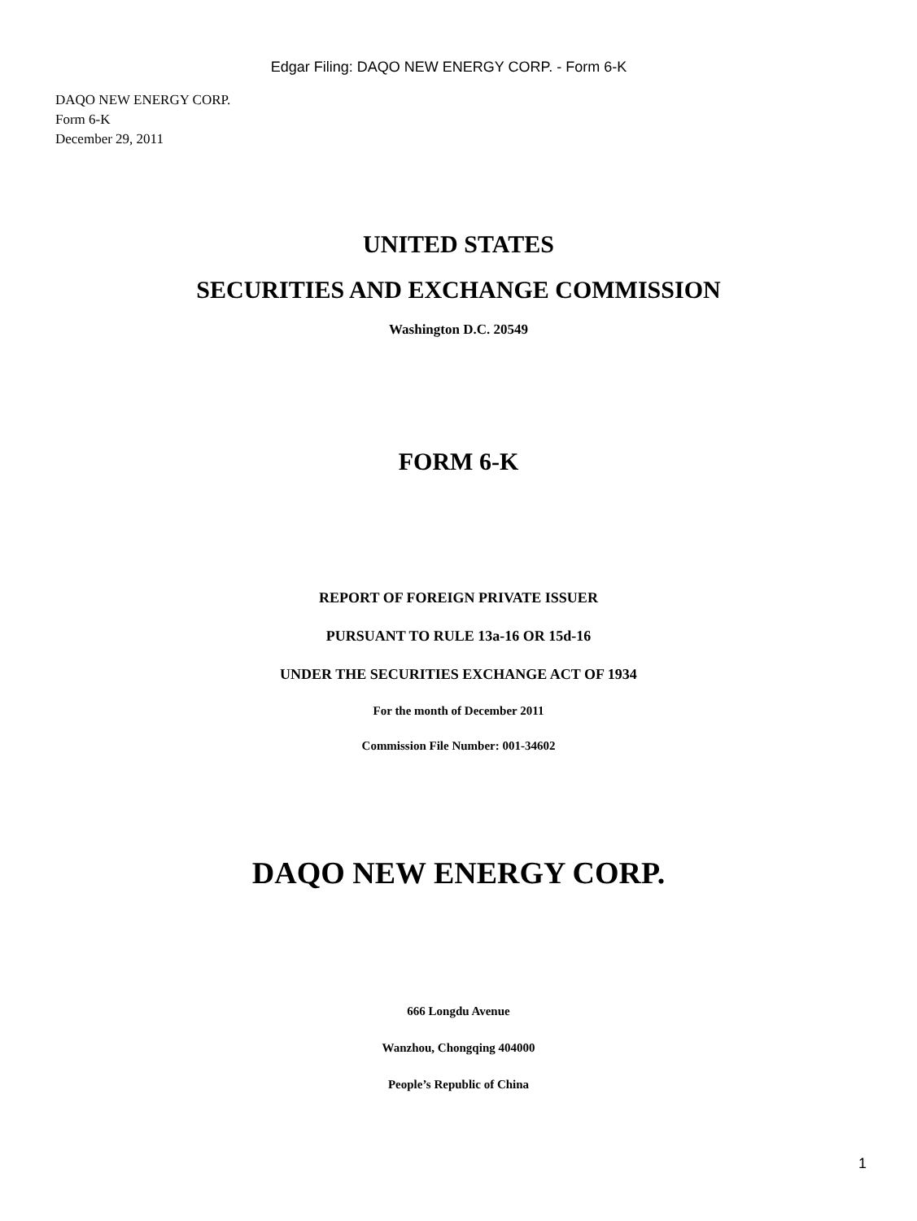Edgar Filing: DAQO NEW ENERGY CORP. - Form 6-K
DAQO NEW ENERGY CORP.
Form 6-K
December 29, 2011
UNITED STATES
SECURITIES AND EXCHANGE COMMISSION
Washington D.C. 20549
FORM 6-K
REPORT OF FOREIGN PRIVATE ISSUER
PURSUANT TO RULE 13a-16 OR 15d-16
UNDER THE SECURITIES EXCHANGE ACT OF 1934
For the month of December 2011
Commission File Number: 001-34602
DAQO NEW ENERGY CORP.
666 Longdu Avenue
Wanzhou, Chongqing 404000
People’s Republic of China
1